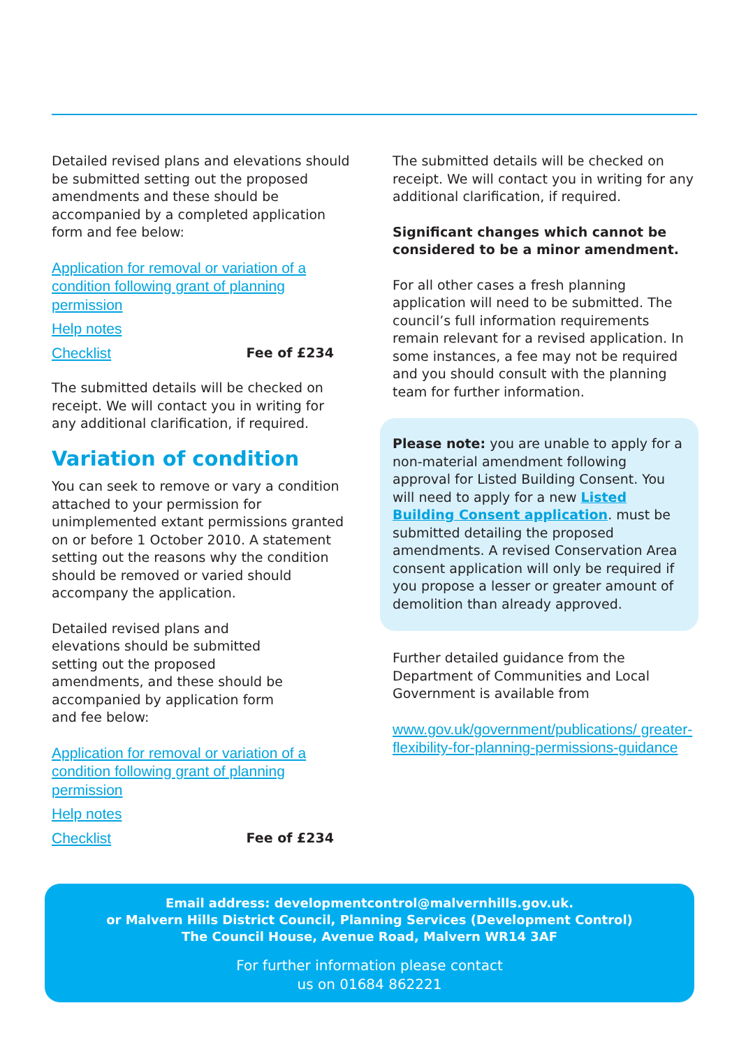Detailed revised plans and elevations should be submitted setting out the proposed amendments and these should be accompanied by a completed application form and fee below:
Application for removal or variation of a condition following grant of planning permission
Help notes
Checklist Fee of £234
The submitted details will be checked on receipt. We will contact you in writing for any additional clarification, if required.
Variation of condition
You can seek to remove or vary a condition attached to your permission for unimplemented extant permissions granted on or before 1 October 2010. A statement setting out the reasons why the condition should be removed or varied should accompany the application.
Detailed revised plans and elevations should be submitted setting out the proposed amendments, and these should be accompanied by application form and fee below:
Application for removal or variation of a condition following grant of planning permission
Help notes
Checklist Fee of £234
The submitted details will be checked on receipt. We will contact you in writing for any additional clarification, if required.
Significant changes which cannot be considered to be a minor amendment.
For all other cases a fresh planning application will need to be submitted. The council’s full information requirements remain relevant for a revised application. In some instances, a fee may not be required and you should consult with the planning team for further information.
Please note: you are unable to apply for a non-material amendment following approval for Listed Building Consent. You will need to apply for a new Listed Building Consent application. must be submitted detailing the proposed amendments. A revised Conservation Area consent application will only be required if you propose a lesser or greater amount of demolition than already approved.
Further detailed guidance from the Department of Communities and Local Government is available from
www.gov.uk/government/publications/ greater-flexibility-for-planning-permissions-guidance
Email address: developmentcontrol@malvernhills.gov.uk.
or Malvern Hills District Council, Planning Services (Development Control)
The Council House, Avenue Road, Malvern WR14 3AF
For further information please contact
us on 01684 862221